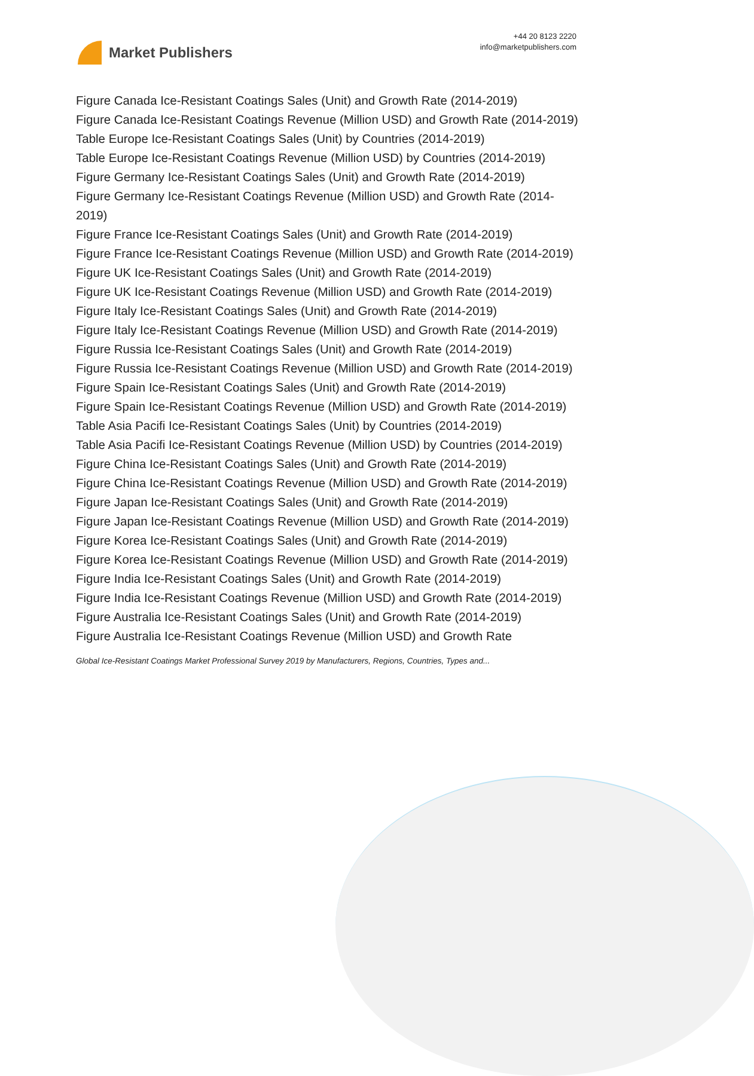Market Publishers
+44 20 8123 2220
info@marketpublishers.com
Figure Canada Ice-Resistant Coatings Sales (Unit) and Growth Rate (2014-2019)
Figure Canada Ice-Resistant Coatings Revenue (Million USD) and Growth Rate (2014-2019)
Table Europe Ice-Resistant Coatings Sales (Unit) by Countries (2014-2019)
Table Europe Ice-Resistant Coatings Revenue (Million USD) by Countries (2014-2019)
Figure Germany Ice-Resistant Coatings Sales (Unit) and Growth Rate (2014-2019)
Figure Germany Ice-Resistant Coatings Revenue (Million USD) and Growth Rate (2014-2019)
Figure France Ice-Resistant Coatings Sales (Unit) and Growth Rate (2014-2019)
Figure France Ice-Resistant Coatings Revenue (Million USD) and Growth Rate (2014-2019)
Figure UK Ice-Resistant Coatings Sales (Unit) and Growth Rate (2014-2019)
Figure UK Ice-Resistant Coatings Revenue (Million USD) and Growth Rate (2014-2019)
Figure Italy Ice-Resistant Coatings Sales (Unit) and Growth Rate (2014-2019)
Figure Italy Ice-Resistant Coatings Revenue (Million USD) and Growth Rate (2014-2019)
Figure Russia Ice-Resistant Coatings Sales (Unit) and Growth Rate (2014-2019)
Figure Russia Ice-Resistant Coatings Revenue (Million USD) and Growth Rate (2014-2019)
Figure Spain Ice-Resistant Coatings Sales (Unit) and Growth Rate (2014-2019)
Figure Spain Ice-Resistant Coatings Revenue (Million USD) and Growth Rate (2014-2019)
Table Asia Pacifi Ice-Resistant Coatings Sales (Unit) by Countries (2014-2019)
Table Asia Pacifi Ice-Resistant Coatings Revenue (Million USD) by Countries (2014-2019)
Figure China Ice-Resistant Coatings Sales (Unit) and Growth Rate (2014-2019)
Figure China Ice-Resistant Coatings Revenue (Million USD) and Growth Rate (2014-2019)
Figure Japan Ice-Resistant Coatings Sales (Unit) and Growth Rate (2014-2019)
Figure Japan Ice-Resistant Coatings Revenue (Million USD) and Growth Rate (2014-2019)
Figure Korea Ice-Resistant Coatings Sales (Unit) and Growth Rate (2014-2019)
Figure Korea Ice-Resistant Coatings Revenue (Million USD) and Growth Rate (2014-2019)
Figure India Ice-Resistant Coatings Sales (Unit) and Growth Rate (2014-2019)
Figure India Ice-Resistant Coatings Revenue (Million USD) and Growth Rate (2014-2019)
Figure Australia Ice-Resistant Coatings Sales (Unit) and Growth Rate (2014-2019)
Figure Australia Ice-Resistant Coatings Revenue (Million USD) and Growth Rate
Global Ice-Resistant Coatings Market Professional Survey 2019 by Manufacturers, Regions, Countries, Types and...